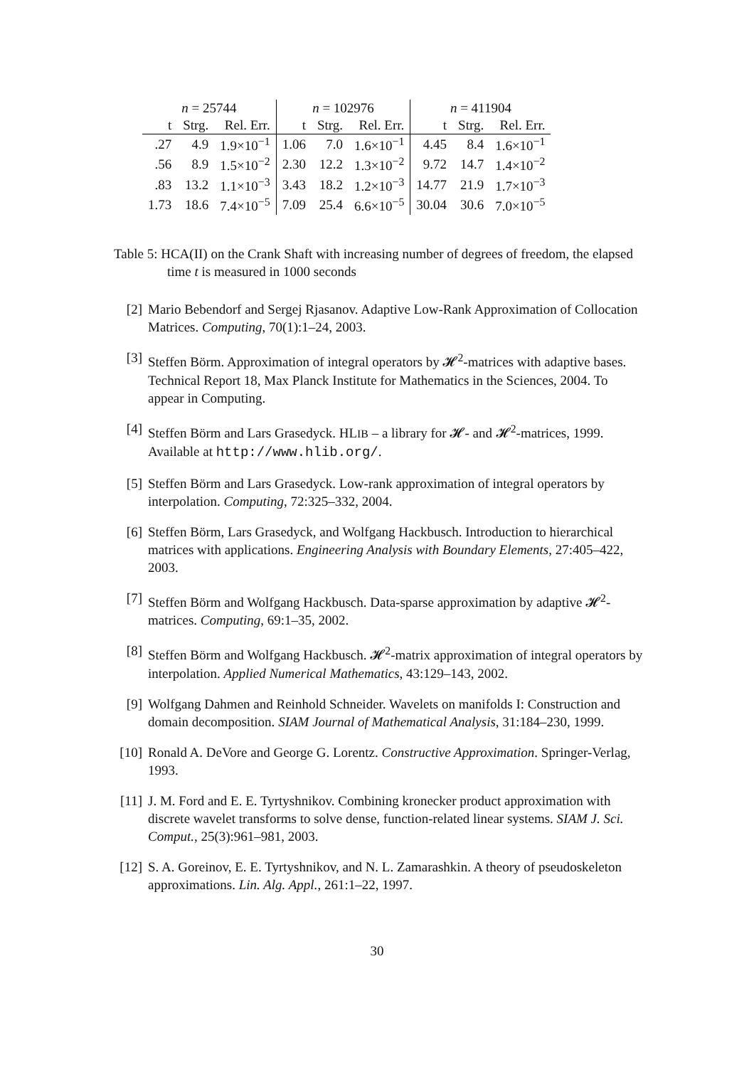| n = 25744 | | | n = 102976 | | | n = 411904 | | |
| --- | --- | --- | --- | --- | --- | --- | --- | --- |
| t | Strg. | Rel. Err. | t | Strg. | Rel. Err. | t | Strg. | Rel. Err. |
| .27 | 4.9 | 1.9×10<sup>−1</sup> | 1.06 | 7.0 | 1.6×10<sup>−1</sup> | 4.45 | 8.4 | 1.6×10<sup>−1</sup> |
| .56 | 8.9 | 1.5×10<sup>−2</sup> | 2.30 | 12.2 | 1.3×10<sup>−2</sup> | 9.72 | 14.7 | 1.4×10<sup>−2</sup> |
| .83 | 13.2 | 1.1×10<sup>−3</sup> | 3.43 | 18.2 | 1.2×10<sup>−3</sup> | 14.77 | 21.9 | 1.7×10<sup>−3</sup> |
| 1.73 | 18.6 | 7.4×10<sup>−5</sup> | 7.09 | 25.4 | 6.6×10<sup>−5</sup> | 30.04 | 30.6 | 7.0×10<sup>−5</sup> |
Table 5: HCA(II) on the Crank Shaft with increasing number of degrees of freedom, the elapsed time t is measured in 1000 seconds
[2] Mario Bebendorf and Sergej Rjasanov. Adaptive Low-Rank Approximation of Collocation Matrices. Computing, 70(1):1–24, 2003.
[3] Steffen Börm. Approximation of integral operators by 𝓗<sup>2</sup>-matrices with adaptive bases. Technical Report 18, Max Planck Institute for Mathematics in the Sciences, 2004. To appear in Computing.
[4] Steffen Börm and Lars Grasedyck. HLIB – a library for 𝓗- and 𝓗<sup>2</sup>-matrices, 1999. Available at http://www.hlib.org/.
[5] Steffen Börm and Lars Grasedyck. Low-rank approximation of integral operators by interpolation. Computing, 72:325–332, 2004.
[6] Steffen Börm, Lars Grasedyck, and Wolfgang Hackbusch. Introduction to hierarchical matrices with applications. Engineering Analysis with Boundary Elements, 27:405–422, 2003.
[7] Steffen Börm and Wolfgang Hackbusch. Data-sparse approximation by adaptive 𝓗<sup>2</sup>-matrices. Computing, 69:1–35, 2002.
[8] Steffen Börm and Wolfgang Hackbusch. 𝓗<sup>2</sup>-matrix approximation of integral operators by interpolation. Applied Numerical Mathematics, 43:129–143, 2002.
[9] Wolfgang Dahmen and Reinhold Schneider. Wavelets on manifolds I: Construction and domain decomposition. SIAM Journal of Mathematical Analysis, 31:184–230, 1999.
[10] Ronald A. DeVore and George G. Lorentz. Constructive Approximation. Springer-Verlag, 1993.
[11] J. M. Ford and E. E. Tyrtyshnikov. Combining kronecker product approximation with discrete wavelet transforms to solve dense, function-related linear systems. SIAM J. Sci. Comput., 25(3):961–981, 2003.
[12] S. A. Goreinov, E. E. Tyrtyshnikov, and N. L. Zamarashkin. A theory of pseudoskeleton approximations. Lin. Alg. Appl., 261:1–22, 1997.
30